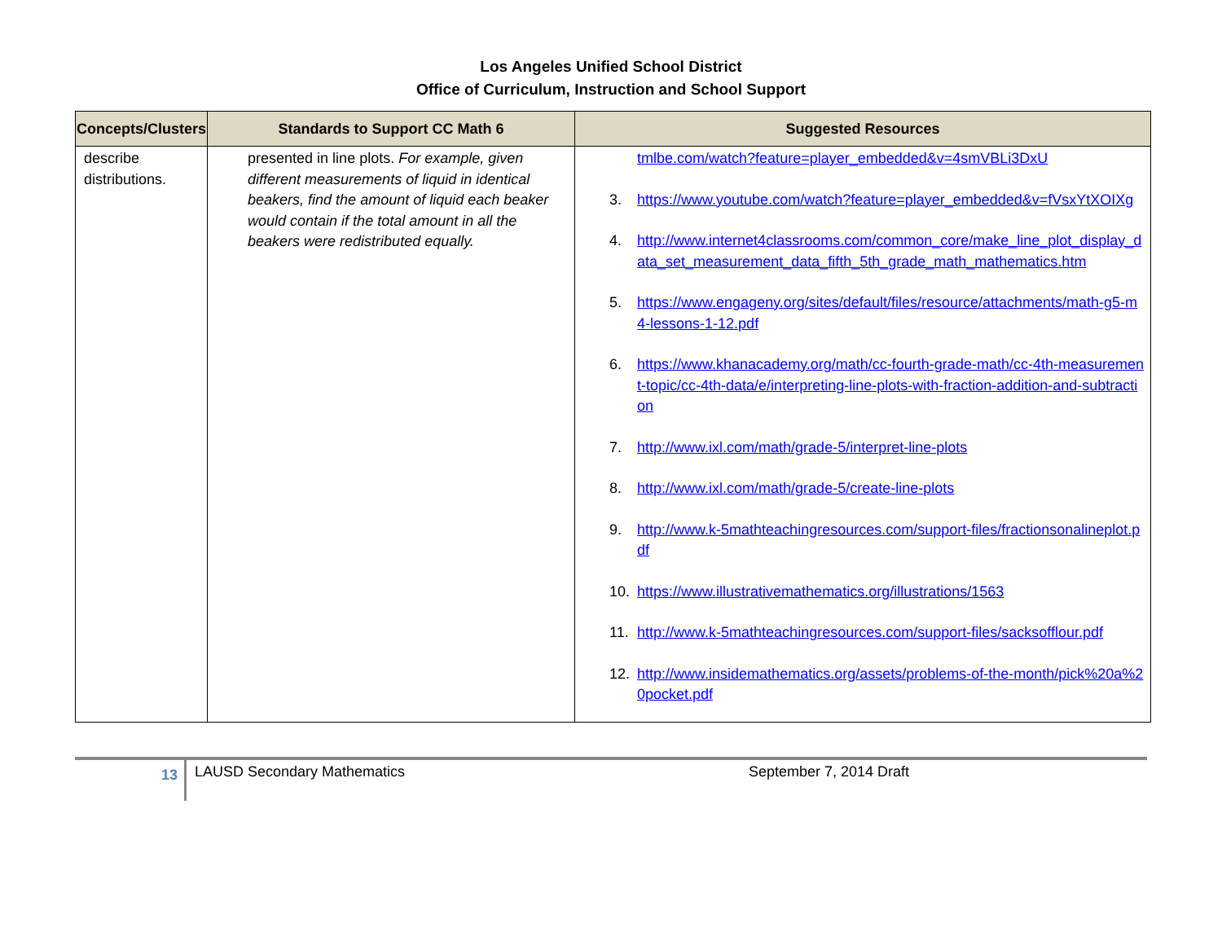Los Angeles Unified School District
Office of Curriculum, Instruction and School Support
| Concepts/Clusters | Standards to Support CC Math 6 | Suggested Resources |
| --- | --- | --- |
| describe distributions. | presented in line plots. For example, given different measurements of liquid in identical beakers, find the amount of liquid each beaker would contain if the total amount in all the beakers were redistributed equally. | tmlbe.com/watch?feature=player_embedded&v=4smVBLi3DxU 3. https://www.youtube.com/watch?feature=player_embedded&v=fVsxYtXOIXg 4. http://www.internet4classrooms.com/common_core/make_line_plot_display_data_set_measurement_data_fifth_5th_grade_math_mathematics.htm 5. https://www.engageny.org/sites/default/files/resource/attachments/math-g5-m4-lessons-1-12.pdf 6. https://www.khanacademy.org/math/cc-fourth-grade-math/cc-4th-measurement-topic/cc-4th-data/e/interpreting-line-plots-with-fraction-addition-and-subtraction 7. http://www.ixl.com/math/grade-5/interpret-line-plots 8. http://www.ixl.com/math/grade-5/create-line-plots 9. http://www.k-5mathteachingresources.com/support-files/fractionsonalineplot.pdf 10. https://www.illustrativemathematics.org/illustrations/1563 11. http://www.k-5mathteachingresources.com/support-files/sacksofflour.pdf 12. http://www.insidemathematics.org/assets/problems-of-the-month/pick%20a%20pocket.pdf |
13
LAUSD Secondary Mathematics September 7, 2014 Draft